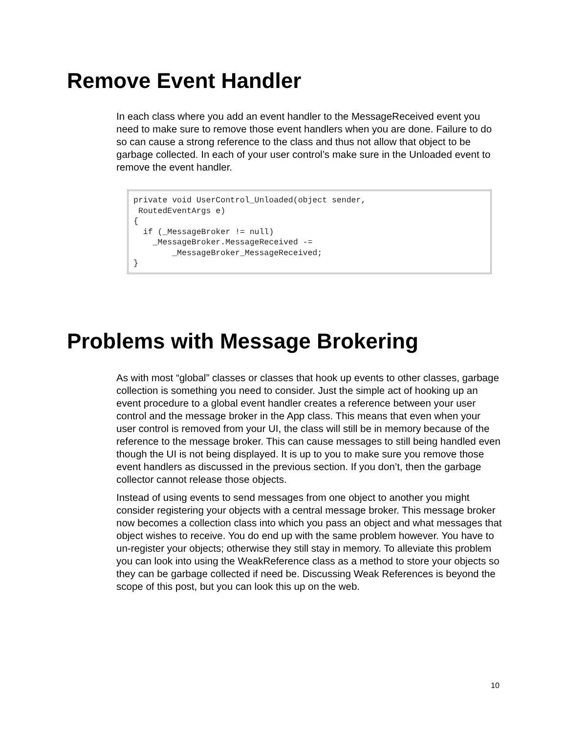Remove Event Handler
In each class where you add an event handler to the MessageReceived event you need to make sure to remove those event handlers when you are done. Failure to do so can cause a strong reference to the class and thus not allow that object to be garbage collected. In each of your user control’s make sure in the Unloaded event to remove the event handler.
private void UserControl_Unloaded(object sender, RoutedEventArgs e) { if (_MessageBroker != null) _MessageBroker.MessageReceived -= _MessageBroker_MessageReceived; }
Problems with Message Brokering
As with most “global” classes or classes that hook up events to other classes, garbage collection is something you need to consider. Just the simple act of hooking up an event procedure to a global event handler creates a reference between your user control and the message broker in the App class. This means that even when your user control is removed from your UI, the class will still be in memory because of the reference to the message broker. This can cause messages to still being handled even though the UI is not being displayed. It is up to you to make sure you remove those event handlers as discussed in the previous section. If you don’t, then the garbage collector cannot release those objects.
Instead of using events to send messages from one object to another you might consider registering your objects with a central message broker. This message broker now becomes a collection class into which you pass an object and what messages that object wishes to receive. You do end up with the same problem however. You have to un-register your objects; otherwise they still stay in memory. To alleviate this problem you can look into using the WeakReference class as a method to store your objects so they can be garbage collected if need be. Discussing Weak References is beyond the scope of this post, but you can look this up on the web.
10